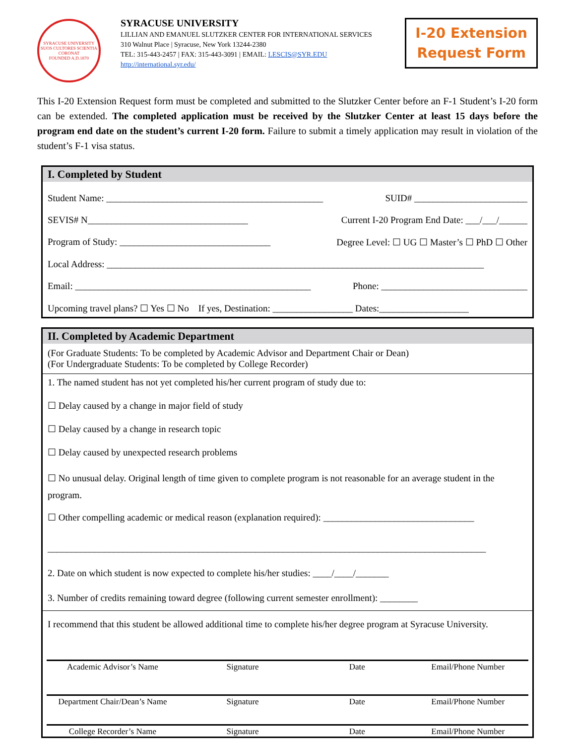SYRACUSE UNIVERSITY
SUOS CULTORES SCIENTIA CORONAT
FOUNDED A.D.1870
SYRACUSE UNIVERSITY
LILLIAN AND EMANUEL SLUTZKER CENTER FOR INTERNATIONAL SERVICES
310 Walnut Place | Syracuse, New York 13244-2380
TEL: 315-443-2457 | FAX: 315-443-3091 | EMAIL: LESCIS@SYR.EDU
http://international.syr.edu/
I-20 Extension
Request Form
This I-20 Extension Request form must be completed and submitted to the Slutzker Center before an F-1 Student’s I-20 form can be extended. The completed application must be received by the Slutzker Center at least 15 days before the program end date on the student’s current I-20 form. Failure to submit a timely application may result in violation of the student’s F-1 visa status.
I. Completed by Student
Student Name: ______________________________________________ SUID# ________________________
SEVIS# N__________________________________ Current I-20 Program End Date: ___/___/______
Program of Study: ________________________________ Degree Level: ☐ UG ☐ Master’s ☐ PhD ☐ Other
Local Address: ________________________________________________________________________________
Email: __________________________________________________ Phone: _______________________________
Upcoming travel plans? ☐ Yes ☐ No If yes, Destination: _________________ Dates:___________________
II. Completed by Academic Department
(For Graduate Students: To be completed by Academic Advisor and Department Chair or Dean)
(For Undergraduate Students: To be completed by College Recorder)
1. The named student has not yet completed his/her current program of study due to:
☐ Delay caused by a change in major field of study
☐ Delay caused by a change in research topic
☐ Delay caused by unexpected research problems
☐ No unusual delay. Original length of time given to complete program is not reasonable for an average student in the program.
☐ Other compelling academic or medical reason (explanation required): ________________________________
_____________________________________________________________________________________________
2. Date on which student is now expected to complete his/her studies: ____/____/_______
3. Number of credits remaining toward degree (following current semester enrollment): ________
I recommend that this student be allowed additional time to complete his/her degree program at Syracuse University.
Academic Advisor’s Name Signature Date Email/Phone Number
Department Chair/Dean’s Name Signature Date Email/Phone Number
College Recorder’s Name Signature Date Email/Phone Number